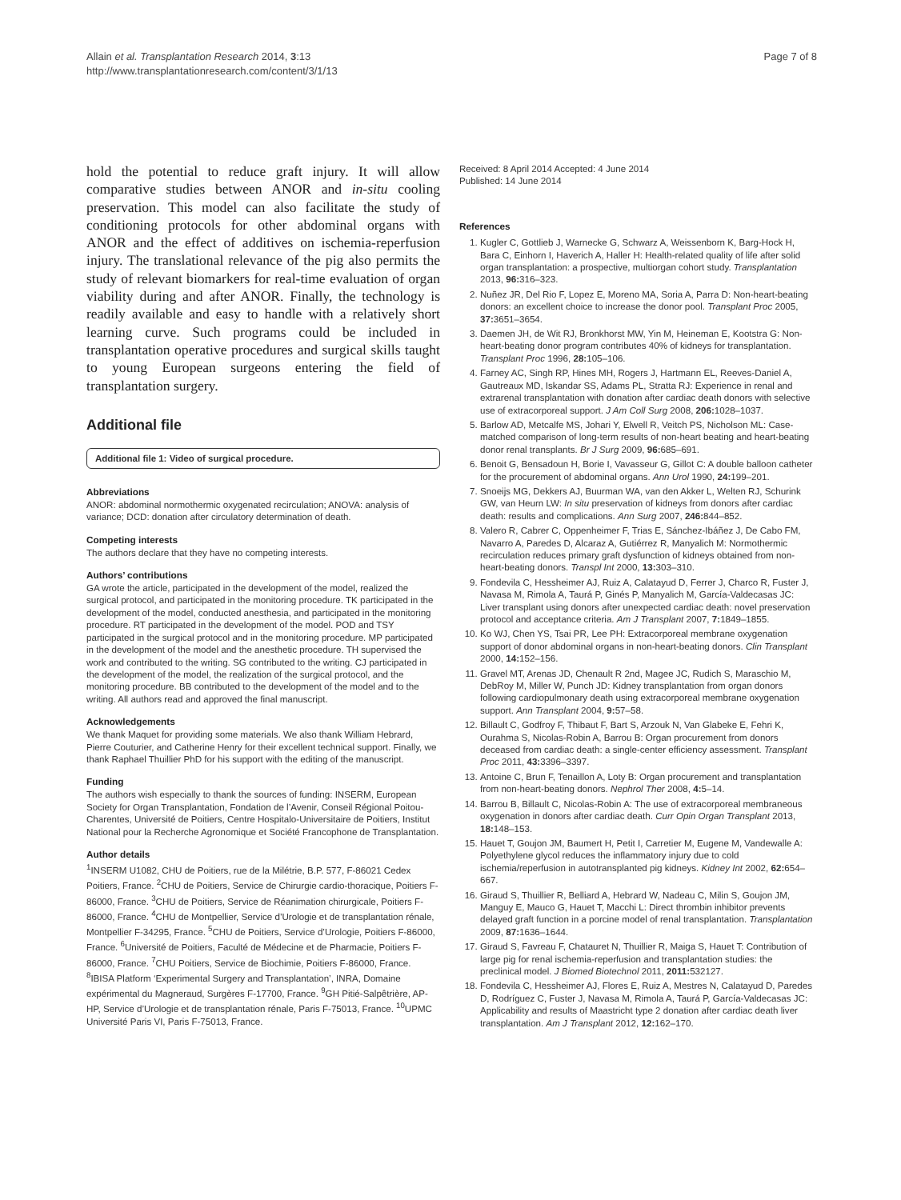Allain et al. Transplantation Research 2014, 3:13
http://www.transplantationresearch.com/content/3/1/13
Page 7 of 8
hold the potential to reduce graft injury. It will allow comparative studies between ANOR and in-situ cooling preservation. This model can also facilitate the study of conditioning protocols for other abdominal organs with ANOR and the effect of additives on ischemia-reperfusion injury. The translational relevance of the pig also permits the study of relevant biomarkers for real-time evaluation of organ viability during and after ANOR. Finally, the technology is readily available and easy to handle with a relatively short learning curve. Such programs could be included in transplantation operative procedures and surgical skills taught to young European surgeons entering the field of transplantation surgery.
Additional file
Additional file 1: Video of surgical procedure.
Abbreviations
ANOR: abdominal normothermic oxygenated recirculation; ANOVA: analysis of variance; DCD: donation after circulatory determination of death.
Competing interests
The authors declare that they have no competing interests.
Authors’ contributions
GA wrote the article, participated in the development of the model, realized the surgical protocol, and participated in the monitoring procedure. TK participated in the development of the model, conducted anesthesia, and participated in the monitoring procedure. RT participated in the development of the model. POD and TSY participated in the surgical protocol and in the monitoring procedure. MP participated in the development of the model and the anesthetic procedure. TH supervised the work and contributed to the writing. SG contributed to the writing. CJ participated in the development of the model, the realization of the surgical protocol, and the monitoring procedure. BB contributed to the development of the model and to the writing. All authors read and approved the final manuscript.
Acknowledgements
We thank Maquet for providing some materials. We also thank William Hebrard, Pierre Couturier, and Catherine Henry for their excellent technical support. Finally, we thank Raphael Thuillier PhD for his support with the editing of the manuscript.
Funding
The authors wish especially to thank the sources of funding: INSERM, European Society for Organ Transplantation, Fondation de l’Avenir, Conseil Régional Poitou-Charentes, Université de Poitiers, Centre Hospitalo-Universitaire de Poitiers, Institut National pour la Recherche Agronomique et Société Francophone de Transplantation.
Author details
<sup>1</sup> INSERM U1082, CHU de Poitiers, rue de la Milétrie, B.P. 577, F-86021 Cedex Poitiers, France. <sup>2</sup>CHU de Poitiers, Service de Chirurgie cardio-thoracique, Poitiers F-86000, France. <sup>3</sup>CHU de Poitiers, Service de Réanimation chirurgicale, Poitiers F-86000, France. <sup>4</sup>CHU de Montpellier, Service d’Urologie et de transplantation rénale, Montpellier F-34295, France. <sup>5</sup>CHU de Poitiers, Service d’Urologie, Poitiers F-86000, France. <sup>6</sup>Université de Poitiers, Faculté de Médecine et de Pharmacie, Poitiers F-86000, France. <sup>7</sup>CHU Poitiers, Service de Biochimie, Poitiers F-86000, France. <sup>8</sup>IBISA Platform ‘Experimental Surgery and Transplantation’, INRA, Domaine expérimental du Magneraud, Surgères F-17700, France. <sup>9</sup>GH Pitié-Salpêtrière, AP-HP, Service d’Urologie et de transplantation rénale, Paris F-75013, France. <sup>10</sup>UPMC Université Paris VI, Paris F-75013, France.
Received: 8 April 2014 Accepted: 4 June 2014
Published: 14 June 2014
References
1. Kugler C, Gottlieb J, Warnecke G, Schwarz A, Weissenborn K, Barg-Hock H, Bara C, Einhorn I, Haverich A, Haller H: Health-related quality of life after solid organ transplantation: a prospective, multiorgan cohort study. Transplantation 2013, 96: 316–323.
2. Nuñez JR, Del Rio F, Lopez E, Moreno MA, Soria A, Parra D: Non-heart-beating donors: an excellent choice to increase the donor pool. Transplant Proc 2005, 37: 3651–3654.
3. Daemen JH, de Wit RJ, Bronkhorst MW, Yin M, Heineman E, Kootstra G: Non-heart-beating donor program contributes 40% of kidneys for transplantation. Transplant Proc 1996, 28: 105–106.
4. Farney AC, Singh RP, Hines MH, Rogers J, Hartmann EL, Reeves-Daniel A, Gautreaux MD, Iskandar SS, Adams PL, Stratta RJ: Experience in renal and extrarenal transplantation with donation after cardiac death donors with selective use of extracorporeal support. J Am Coll Surg 2008, 206: 1028–1037.
5. Barlow AD, Metcalfe MS, Johari Y, Elwell R, Veitch PS, Nicholson ML: Case-matched comparison of long-term results of non-heart beating and heart-beating donor renal transplants. Br J Surg 2009, 96: 685–691.
6. Benoit G, Bensadoun H, Borie I, Vavasseur G, Gillot C: A double balloon catheter for the procurement of abdominal organs. Ann Urol 1990, 24: 199–201.
7. Snoeijs MG, Dekkers AJ, Buurman WA, van den Akker L, Welten RJ, Schurink GW, van Heurn LW: In situ preservation of kidneys from donors after cardiac death: results and complications. Ann Surg 2007, 246: 844–852.
8. Valero R, Cabrer C, Oppenheimer F, Trias E, Sánchez-Ibáñez J, De Cabo FM, Navarro A, Paredes D, Alcaraz A, Gutiérrez R, Manyalich M: Normothermic recirculation reduces primary graft dysfunction of kidneys obtained from non-heart-beating donors. Transpl Int 2000, 13: 303–310.
9. Fondevila C, Hessheimer AJ, Ruiz A, Calatayud D, Ferrer J, Charco R, Fuster J, Navasa M, Rimola A, Taurá P, Ginés P, Manyalich M, García-Valdecasas JC: Liver transplant using donors after unexpected cardiac death: novel preservation protocol and acceptance criteria. Am J Transplant 2007, 7: 1849–1855.
10. Ko WJ, Chen YS, Tsai PR, Lee PH: Extracorporeal membrane oxygenation support of donor abdominal organs in non-heart-beating donors. Clin Transplant 2000, 14: 152–156.
11. Gravel MT, Arenas JD, Chenault R 2nd, Magee JC, Rudich S, Maraschio M, DebRoy M, Miller W, Punch JD: Kidney transplantation from organ donors following cardiopulmonary death using extracorporeal membrane oxygenation support. Ann Transplant 2004, 9: 57–58.
12. Billault C, Godfroy F, Thibaut F, Bart S, Arzouk N, Van Glabeke E, Fehri K, Ourahma S, Nicolas-Robin A, Barrou B: Organ procurement from donors deceased from cardiac death: a single-center efficiency assessment. Transplant Proc 2011, 43: 3396–3397.
13. Antoine C, Brun F, Tenaillon A, Loty B: Organ procurement and transplantation from non-heart-beating donors. Nephrol Ther 2008, 4: 5–14.
14. Barrou B, Billault C, Nicolas-Robin A: The use of extracorporeal membraneous oxygenation in donors after cardiac death. Curr Opin Organ Transplant 2013, 18: 148–153.
15. Hauet T, Goujon JM, Baumert H, Petit I, Carretier M, Eugene M, Vandewalle A: Polyethylene glycol reduces the inflammatory injury due to cold ischemia/reperfusion in autotransplanted pig kidneys. Kidney Int 2002, 62: 654–667.
16. Giraud S, Thuillier R, Belliard A, Hebrard W, Nadeau C, Milin S, Goujon JM, Manguy E, Mauco G, Hauet T, Macchi L: Direct thrombin inhibitor prevents delayed graft function in a porcine model of renal transplantation. Transplantation 2009, 87: 1636–1644.
17. Giraud S, Favreau F, Chatauret N, Thuillier R, Maiga S, Hauet T: Contribution of large pig for renal ischemia-reperfusion and transplantation studies: the preclinical model. J Biomed Biotechnol 2011, 2011: 532127.
18. Fondevila C, Hessheimer AJ, Flores E, Ruiz A, Mestres N, Calatayud D, Paredes D, Rodríguez C, Fuster J, Navasa M, Rimola A, Taurá P, García-Valdecasas JC: Applicability and results of Maastricht type 2 donation after cardiac death liver transplantation. Am J Transplant 2012, 12: 162–170.